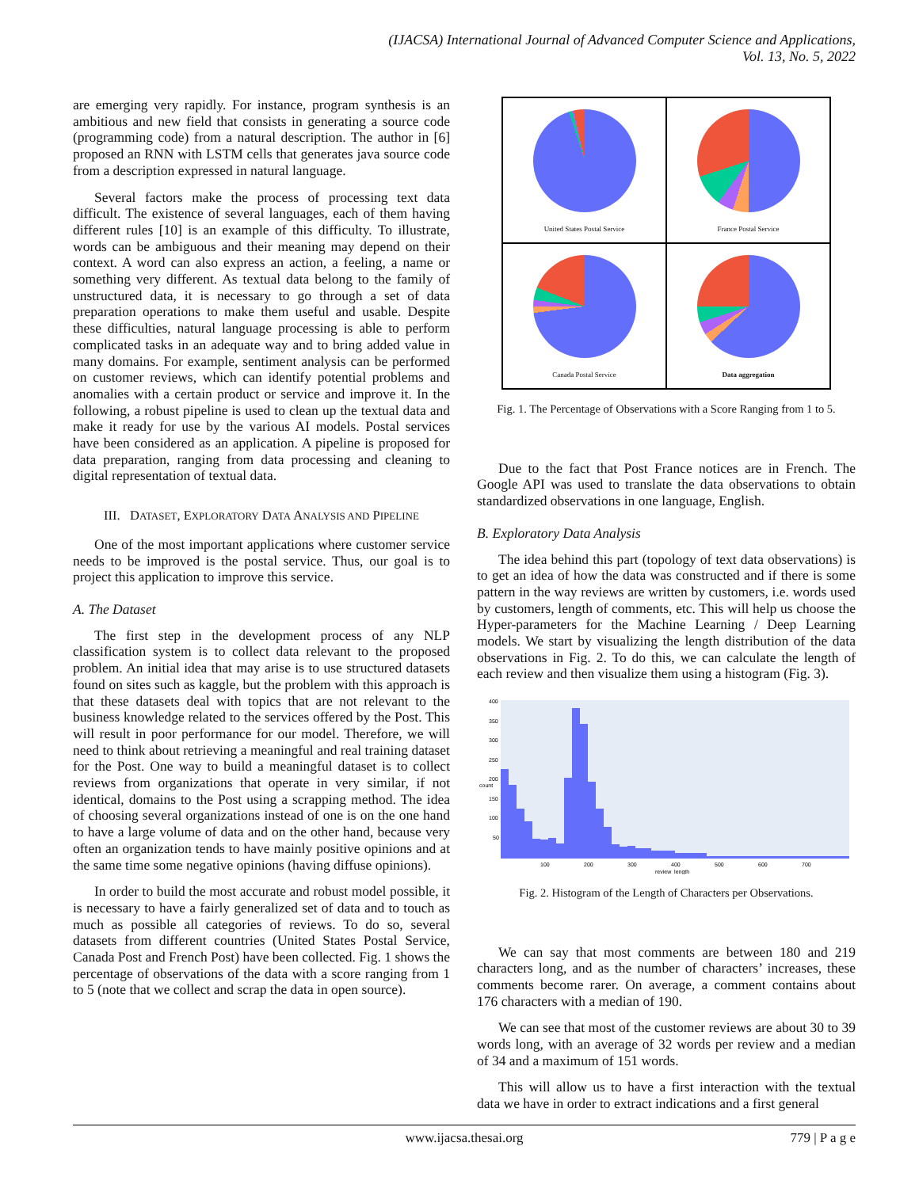(IJACSA) International Journal of Advanced Computer Science and Applications,
Vol. 13, No. 5, 2022
are emerging very rapidly. For instance, program synthesis is an ambitious and new field that consists in generating a source code (programming code) from a natural description. The author in [6] proposed an RNN with LSTM cells that generates java source code from a description expressed in natural language.
Several factors make the process of processing text data difficult. The existence of several languages, each of them having different rules [10] is an example of this difficulty. To illustrate, words can be ambiguous and their meaning may depend on their context. A word can also express an action, a feeling, a name or something very different. As textual data belong to the family of unstructured data, it is necessary to go through a set of data preparation operations to make them useful and usable. Despite these difficulties, natural language processing is able to perform complicated tasks in an adequate way and to bring added value in many domains. For example, sentiment analysis can be performed on customer reviews, which can identify potential problems and anomalies with a certain product or service and improve it. In the following, a robust pipeline is used to clean up the textual data and make it ready for use by the various AI models. Postal services have been considered as an application. A pipeline is proposed for data preparation, ranging from data processing and cleaning to digital representation of textual data.
III. DATASET, EXPLORATORY DATA ANALYSIS AND PIPELINE
One of the most important applications where customer service needs to be improved is the postal service. Thus, our goal is to project this application to improve this service.
A. The Dataset
The first step in the development process of any NLP classification system is to collect data relevant to the proposed problem. An initial idea that may arise is to use structured datasets found on sites such as kaggle, but the problem with this approach is that these datasets deal with topics that are not relevant to the business knowledge related to the services offered by the Post. This will result in poor performance for our model. Therefore, we will need to think about retrieving a meaningful and real training dataset for the Post. One way to build a meaningful dataset is to collect reviews from organizations that operate in very similar, if not identical, domains to the Post using a scrapping method. The idea of choosing several organizations instead of one is on the one hand to have a large volume of data and on the other hand, because very often an organization tends to have mainly positive opinions and at the same time some negative opinions (having diffuse opinions).
In order to build the most accurate and robust model possible, it is necessary to have a fairly generalized set of data and to touch as much as possible all categories of reviews. To do so, several datasets from different countries (United States Postal Service, Canada Post and French Post) have been collected. Fig. 1 shows the percentage of observations of the data with a score ranging from 1 to 5 (note that we collect and scrap the data in open source).
United States Postal Service
France Postal Service
Canada Postal Service
Data aggregation
Fig. 1. The Percentage of Observations with a Score Ranging from 1 to 5.
Due to the fact that Post France notices are in French. The Google API was used to translate the data observations to obtain standardized observations in one language, English.
B. Exploratory Data Analysis
The idea behind this part (topology of text data observations) is to get an idea of how the data was constructed and if there is some pattern in the way reviews are written by customers, i.e. words used by customers, length of comments, etc. This will help us choose the Hyper-parameters for the Machine Learning / Deep Learning models. We start by visualizing the length distribution of the data observations in Fig. 2. To do this, we can calculate the length of each review and then visualize them using a histogram (Fig. 3).
400
350
300
250
200
150
100
50
count
100
200
300
400
500
600
700
review_length
Fig. 2. Histogram of the Length of Characters per Observations.
We can say that most comments are between 180 and 219 characters long, and as the number of characters’ increases, these comments become rarer. On average, a comment contains about 176 characters with a median of 190.
We can see that most of the customer reviews are about 30 to 39 words long, with an average of 32 words per review and a median of 34 and a maximum of 151 words.
This will allow us to have a first interaction with the textual data we have in order to extract indications and a first general
www.ijacsa.thesai.org 779 | P a g e